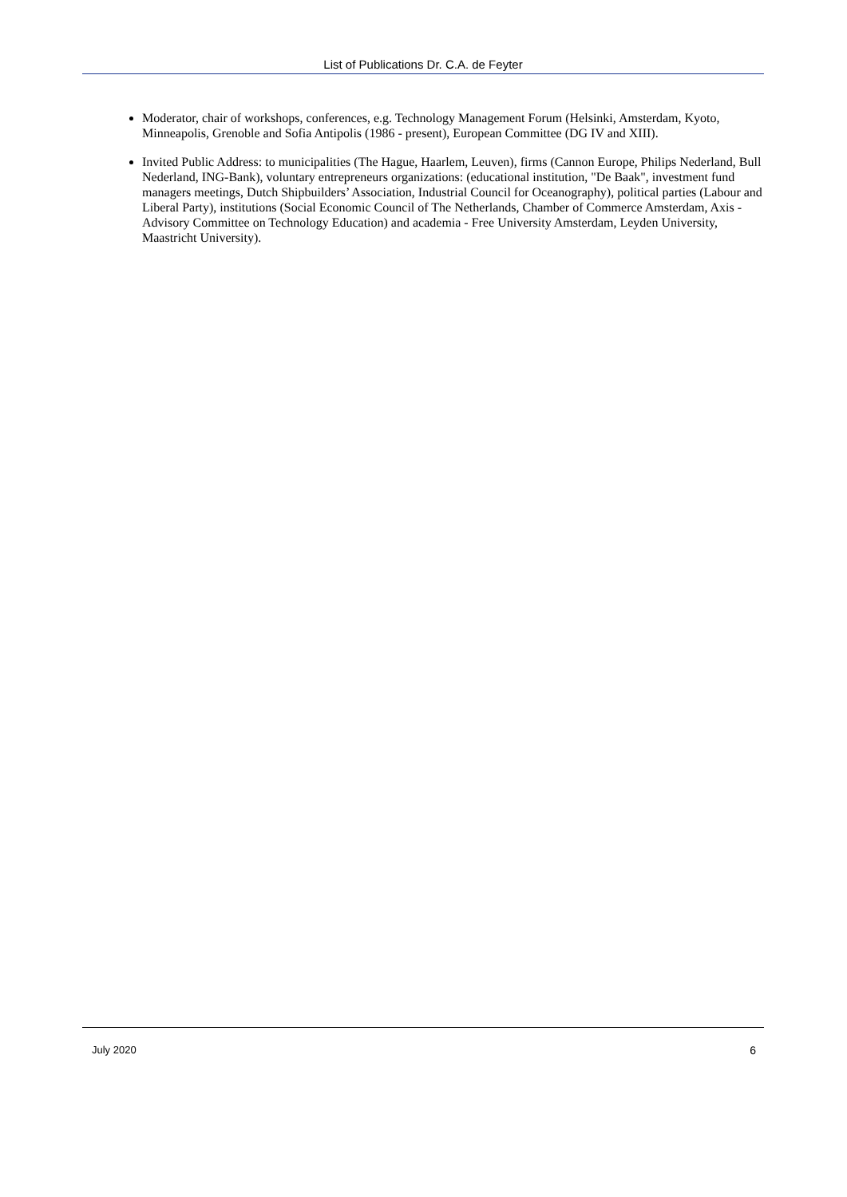List of Publications Dr. C.A. de Feyter
Moderator, chair of workshops, conferences, e.g. Technology Management Forum (Helsinki, Amsterdam, Kyoto, Minneapolis, Grenoble and Sofia Antipolis (1986 - present), European Committee (DG IV and XIII).
Invited Public Address: to municipalities (The Hague, Haarlem, Leuven), firms (Cannon Europe, Philips Nederland, Bull Nederland, ING-Bank), voluntary entrepreneurs organizations: (educational institution, "De Baak", investment fund managers meetings, Dutch Shipbuilders’ Association, Industrial Council for Oceanography), political parties (Labour and Liberal Party), institutions (Social Economic Council of The Netherlands, Chamber of Commerce Amsterdam, Axis - Advisory Committee on Technology Education) and academia - Free University Amsterdam, Leyden University, Maastricht University).
July 2020 6